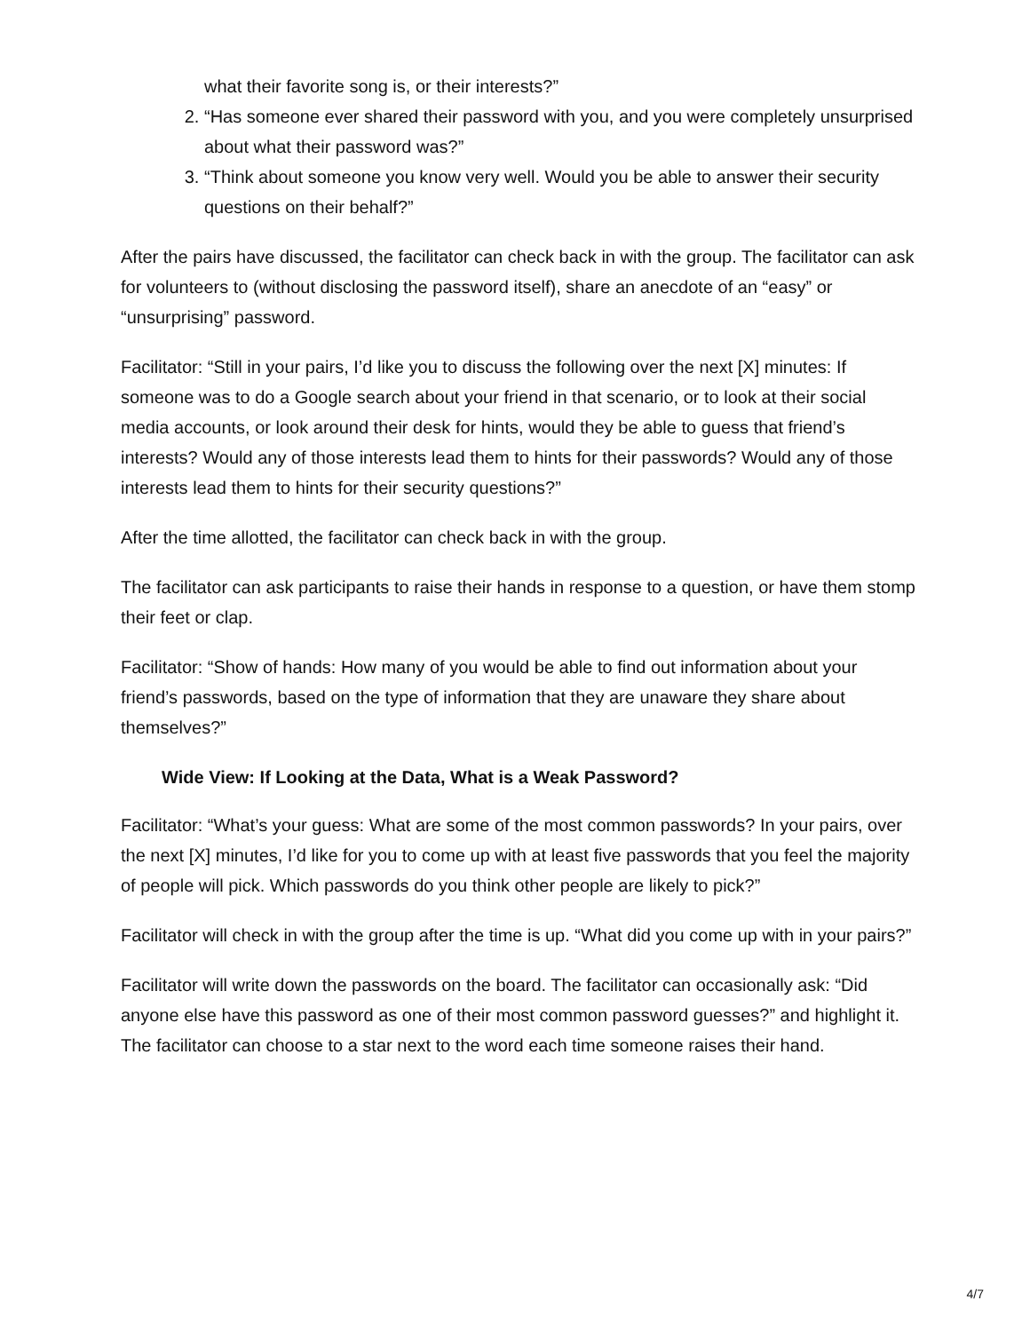what their favorite song is, or their interests?”
2. “Has someone ever shared their password with you, and you were completely unsurprised about what their password was?”
3. “Think about someone you know very well. Would you be able to answer their security questions on their behalf?”
After the pairs have discussed, the facilitator can check back in with the group. The facilitator can ask for volunteers to (without disclosing the password itself), share an anecdote of an “easy” or “unsurprising” password.
Facilitator: “Still in your pairs, I’d like you to discuss the following over the next [X] minutes: If someone was to do a Google search about your friend in that scenario, or to look at their social media accounts, or look around their desk for hints, would they be able to guess that friend’s interests? Would any of those interests lead them to hints for their passwords? Would any of those interests lead them to hints for their security questions?”
After the time allotted, the facilitator can check back in with the group.
The facilitator can ask participants to raise their hands in response to a question, or have them stomp their feet or clap.
Facilitator: “Show of hands: How many of you would be able to find out information about your friend’s passwords, based on the type of information that they are unaware they share about themselves?”
Wide View: If Looking at the Data, What is a Weak Password?
Facilitator: “What’s your guess: What are some of the most common passwords? In your pairs, over the next [X] minutes, I’d like for you to come up with at least five passwords that you feel the majority of people will pick. Which passwords do you think other people are likely to pick?”
Facilitator will check in with the group after the time is up. “What did you come up with in your pairs?”
Facilitator will write down the passwords on the board. The facilitator can occasionally ask: “Did anyone else have this password as one of their most common password guesses?” and highlight it. The facilitator can choose to a star next to the word each time someone raises their hand.
4/7